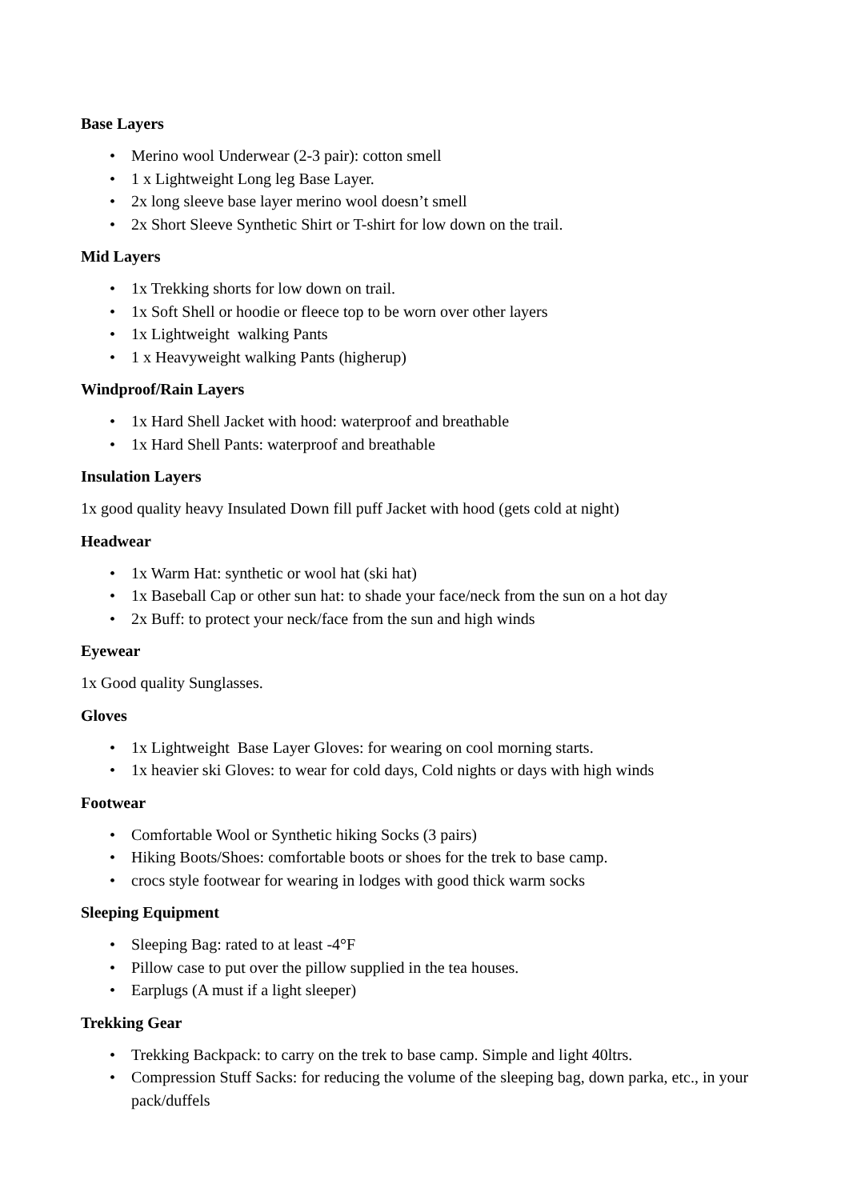Base Layers
• Merino wool Underwear (2-3 pair): cotton smell
• 1 x Lightweight Long leg Base Layer.
• 2x long sleeve base layer merino wool doesn’t smell
• 2x Short Sleeve Synthetic Shirt or T-shirt for low down on the trail.
Mid Layers
• 1x Trekking shorts for low down on trail.
• 1x Soft Shell or hoodie or fleece top to be worn over other layers
• 1x Lightweight walking Pants
• 1 x Heavyweight walking Pants (higherup)
Windproof/Rain Layers
• 1x Hard Shell Jacket with hood: waterproof and breathable
• 1x Hard Shell Pants: waterproof and breathable
Insulation Layers
1x good quality heavy Insulated Down fill puff Jacket with hood (gets cold at night)
Headwear
• 1x Warm Hat: synthetic or wool hat (ski hat)
• 1x Baseball Cap or other sun hat: to shade your face/neck from the sun on a hot day
• 2x Buff: to protect your neck/face from the sun and high winds
Eyewear
1x Good quality Sunglasses.
Gloves
• 1x Lightweight Base Layer Gloves: for wearing on cool morning starts.
• 1x heavier ski Gloves: to wear for cold days, Cold nights or days with high winds
Footwear
• Comfortable Wool or Synthetic hiking Socks (3 pairs)
• Hiking Boots/Shoes: comfortable boots or shoes for the trek to base camp.
• crocs style footwear for wearing in lodges with good thick warm socks
Sleeping Equipment
• Sleeping Bag: rated to at least -4°F
• Pillow case to put over the pillow supplied in the tea houses.
• Earplugs (A must if a light sleeper)
Trekking Gear
• Trekking Backpack: to carry on the trek to base camp. Simple and light 40ltrs.
• Compression Stuff Sacks: for reducing the volume of the sleeping bag, down parka, etc., in your pack/duffels